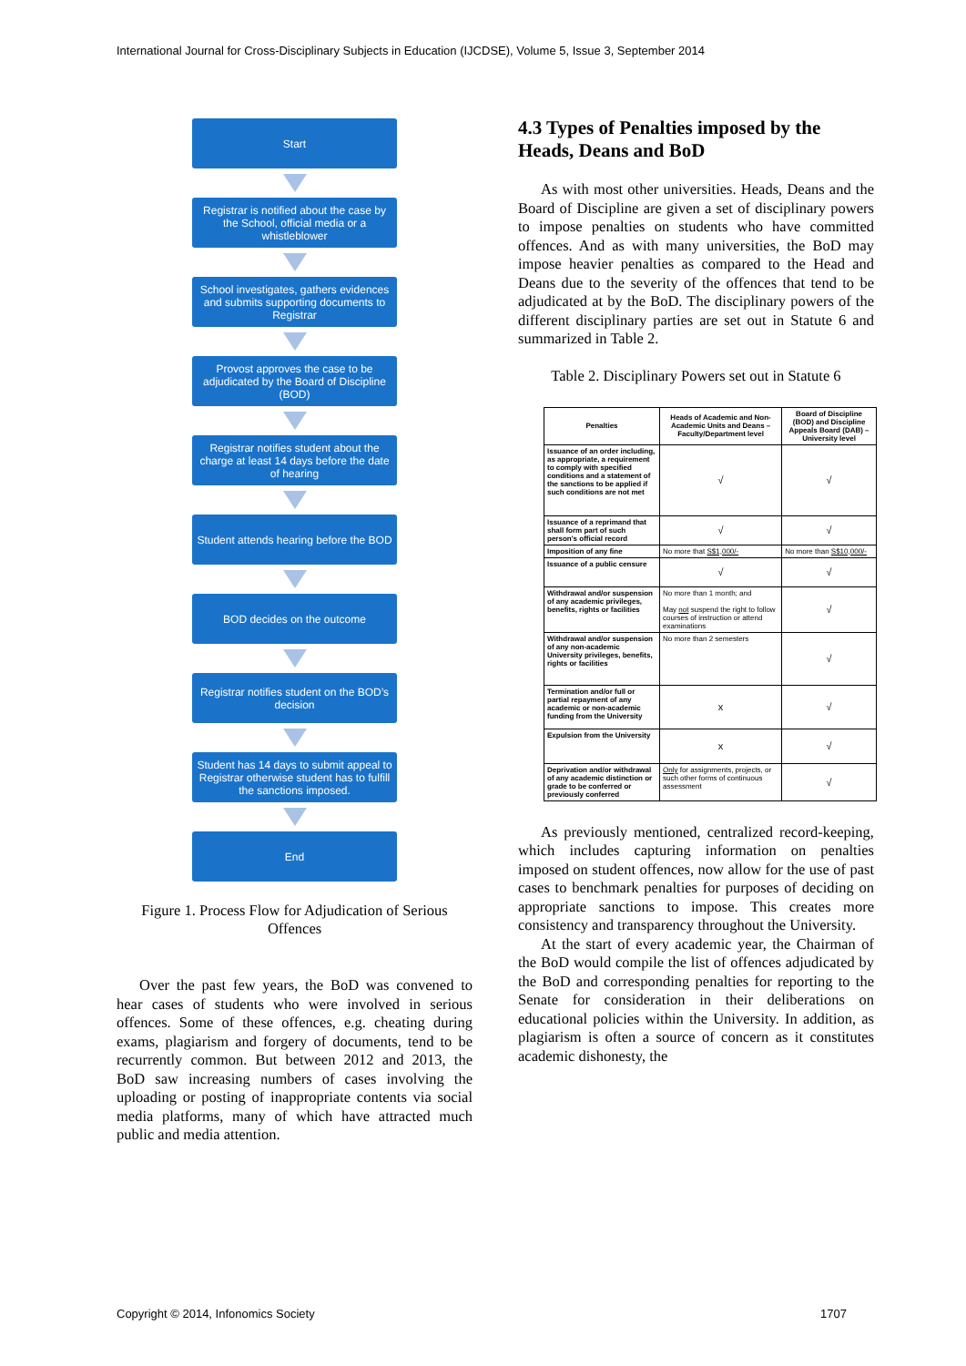International Journal for Cross-Disciplinary Subjects in Education (IJCDSE), Volume 5, Issue 3, September 2014
Start
Registrar is notified about the case by the School, official media or a whistleblower
School investigates, gathers evidences and submits supporting documents to Registrar
Provost approves the case to be adjudicated by the Board of Discipline (BOD)
Registrar notifies student about the charge at least 14 days before the date of hearing
Student attends hearing before the BOD
BOD decides on the outcome
Registrar notifies student on the BOD’s decision
Student has 14 days to submit appeal to Registrar otherwise student has to fulfill the sanctions imposed.
End
Figure 1. Process Flow for Adjudication of Serious Offences
Over the past few years, the BoD was convened to hear cases of students who were involved in serious offences. Some of these offences, e.g. cheating during exams, plagiarism and forgery of documents, tend to be recurrently common. But between 2012 and 2013, the BoD saw increasing numbers of cases involving the uploading or posting of inappropriate contents via social media platforms, many of which have attracted much public and media attention.
4.3 Types of Penalties imposed by the Heads, Deans and BoD
As with most other universities. Heads, Deans and the Board of Discipline are given a set of disciplinary powers to impose penalties on students who have committed offences. And as with many universities, the BoD may impose heavier penalties as compared to the Head and Deans due to the severity of the offences that tend to be adjudicated at by the BoD. The disciplinary powers of the different disciplinary parties are set out in Statute 6 and summarized in Table 2.
Table 2. Disciplinary Powers set out in Statute 6
| Penalties | Heads of Academic and Non-Academic Units and Deans – Faculty/Department level | Board of Discipline (BOD) and Discipline Appeals Board (DAB) – University level |
| --- | --- | --- |
| Issuance of an order including, as appropriate, a requirement to comply with specified conditions and a statement of the sanctions to be applied if such conditions are not met | √ | √ |
| Issuance of a reprimand that shall form part of such person's official record | √ | √ |
| Imposition of any fine | No more that S$1,000/- | No more than S$10,000/- |
| Issuance of a public censure | √ | √ |
| Withdrawal and/or suspension of any academic privileges, benefits, rights or facilities | No more than 1 month; and May not suspend the right to follow courses of instruction or attend examinations | √ |
| Withdrawal and/or suspension of any non-academic University privileges, benefits, rights or facilities | No more than 2 semesters | √ |
| Termination and/or full or partial repayment of any academic or non-academic funding from the University | x | √ |
| Expulsion from the University | x | √ |
| Deprivation and/or withdrawal of any academic distinction or grade to be conferred or previously conferred | Only for assignments, projects, or such other forms of continuous assessment | √ |
As previously mentioned, centralized record-keeping, which includes capturing information on penalties imposed on student offences, now allow for the use of past cases to benchmark penalties for purposes of deciding on appropriate sanctions to impose. This creates more consistency and transparency throughout the University.
At the start of every academic year, the Chairman of the BoD would compile the list of offences adjudicated by the BoD and corresponding penalties for reporting to the Senate for consideration in their deliberations on educational policies within the University. In addition, as plagiarism is often a source of concern as it constitutes academic dishonesty, the
Copyright © 2014, Infonomics Society
1707